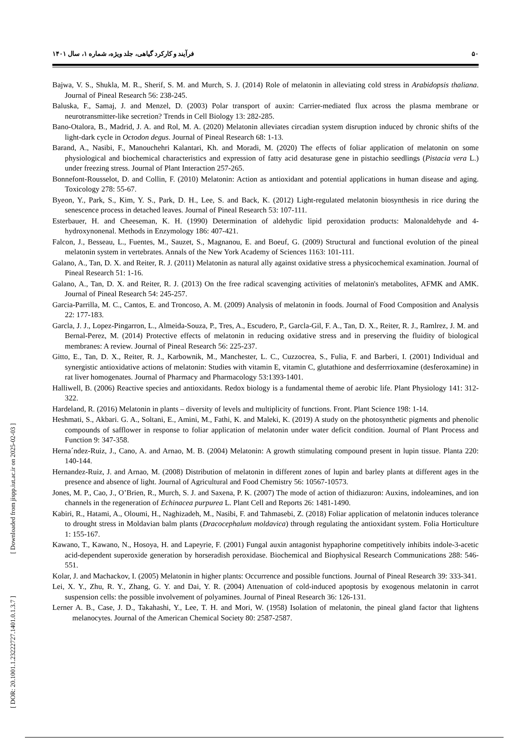۵۰ فرآیند و کارکرد گیاهی، جلد ویژه، شماره ۱، سال ۱۴۰۱
Bajwa, V. S., Shukla, M. R., Sherif, S. M. and Murch, S. J. (2014) Role of melatonin in alleviating cold stress in Arabidopsis thaliana. Journal of Pineal Research 56: 238-245.
Baluska, F., Samaj, J. and Menzel, D. (2003) Polar transport of auxin: Carrier-mediated flux across the plasma membrane or neurotransmitter-like secretion? Trends in Cell Biology 13: 282-285.
Bano-Otalora, B., Madrid, J. A. and Rol, M. A. (2020) Melatonin alleviates circadian system disruption induced by chronic shifts of the light-dark cycle in Octodon degus. Journal of Pineal Research 68: 1-13.
Barand, A., Nasibi, F., Manouchehri Kalantari, Kh. and Moradi, M. (2020) The effects of foliar application of melatonin on some physiological and biochemical characteristics and expression of fatty acid desaturase gene in pistachio seedlings (Pistacia vera L.) under freezing stress. Journal of Plant Interaction 257-265.
Bonnefont-Rousselot, D. and Collin, F. (2010) Melatonin: Action as antioxidant and potential applications in human disease and aging. Toxicology 278: 55-67.
Byeon, Y., Park, S., Kim, Y. S., Park, D. H., Lee, S. and Back, K. (2012) Light-regulated melatonin biosynthesis in rice during the senescence process in detached leaves. Journal of Pineal Research 53: 107-111.
Esterbauer, H. and Cheeseman, K. H. (1990) Determination of aldehydic lipid peroxidation products: Malonaldehyde and 4-hydroxynonenal. Methods in Enzymology 186: 407-421.
Falcon, J., Besseau, L., Fuentes, M., Sauzet, S., Magnanou, E. and Boeuf, G. (2009) Structural and functional evolution of the pineal melatonin system in vertebrates. Annals of the New York Academy of Sciences 1163: 101-111.
Galano, A., Tan, D. X. and Reiter, R. J. (2011) Melatonin as natural ally against oxidative stress a physicochemical examination. Journal of Pineal Research 51: 1-16.
Galano, A., Tan, D. X. and Reiter, R. J. (2013) On the free radical scavenging activities of melatonin's metabolites, AFMK and AMK. Journal of Pineal Research 54: 245-257.
Garcia-Parrilla, M. C., Cantos, E. and Troncoso, A. M. (2009) Analysis of melatonin in foods. Journal of Food Composition and Analysis 22: 177-183.
Garcla, J. J., Lopez-Pingarron, L., Almeida-Souza, P., Tres, A., Escudero, P., Garcla-Gil, F. A., Tan, D. X., Reiter, R. J., Ramlrez, J. M. and Bernal-Perez, M. (2014) Protective effects of melatonin in reducing oxidative stress and in preserving the fluidity of biological membranes: A review. Journal of Pineal Research 56: 225-237.
Gitto, E., Tan, D. X., Reiter, R. J., Karbownik, M., Manchester, L. C., Cuzzocrea, S., Fulia, F. and Barberi, I. (2001) Individual and synergistic antioxidative actions of melatonin: Studies with vitamin E, vitamin C, glutathione and desferrrioxamine (desferoxamine) in rat liver homogenates. Journal of Pharmacy and Pharmacology 53:1393-1401.
Halliwell, B. (2006) Reactive species and antioxidants. Redox biology is a fundamental theme of aerobic life. Plant Physiology 141: 312-322.
Hardeland, R. (2016) Melatonin in plants – diversity of levels and multiplicity of functions. Front. Plant Science 198: 1-14.
Heshmati, S., Akbari. G. A., Soltani, E., Amini, M., Fathi, K. and Maleki, K. (2019) A study on the photosynthetic pigments and phenolic compounds of safflower in response to foliar application of melatonin under water deficit condition. Journal of Plant Process and Function 9: 347-358.
Herna´ndez-Ruiz, J., Cano, A. and Arnao, M. B. (2004) Melatonin: A growth stimulating compound present in lupin tissue. Planta 220: 140-144.
Hernandez-Ruiz, J. and Arnao, M. (2008) Distribution of melatonin in different zones of lupin and barley plants at different ages in the presence and absence of light. Journal of Agricultural and Food Chemistry 56: 10567-10573.
Jones, M. P., Cao, J., O’Brien, R., Murch, S. J. and Saxena, P. K. (2007) The mode of action of thidiazuron: Auxins, indoleamines, and ion channels in the regeneration of Echinacea purpurea L. Plant Cell and Reports 26: 1481-1490.
Kabiri, R., Hatami, A., Oloumi, H., Naghizadeh, M., Nasibi, F. and Tahmasebi, Z. (2018) Foliar application of melatonin induces tolerance to drought stress in Moldavian balm plants (Dracocephalum moldavica) through regulating the antioxidant system. Folia Horticulture 1: 155-167.
Kawano, T., Kawano, N., Hosoya, H. and Lapeyrie, F. (2001) Fungal auxin antagonist hypaphorine competitively inhibits indole-3-acetic acid-dependent superoxide generation by horseradish peroxidase. Biochemical and Biophysical Research Communications 288: 546-551.
Kolar, J. and Machackov, I. (2005) Melatonin in higher plants: Occurrence and possible functions. Journal of Pineal Research 39: 333-341.
Lei, X. Y., Zhu, R. Y., Zhang, G. Y. and Dai, Y. R. (2004) Attenuation of cold-induced apoptosis by exogenous melatonin in carrot suspension cells: the possible involvement of polyamines. Journal of Pineal Research 36: 126-131.
Lerner A. B., Case, J. D., Takahashi, Y., Lee, T. H. and Mori, W. (1958) Isolation of melatonin, the pineal gland factor that lightens melanocytes. Journal of the American Chemical Society 80: 2587-2587.
[ DOR: 20.1001.1.23222727.1401.0.1.3.7 ] [ Downloaded from jispp.iut.ac.ir on 2025-02-03 ]